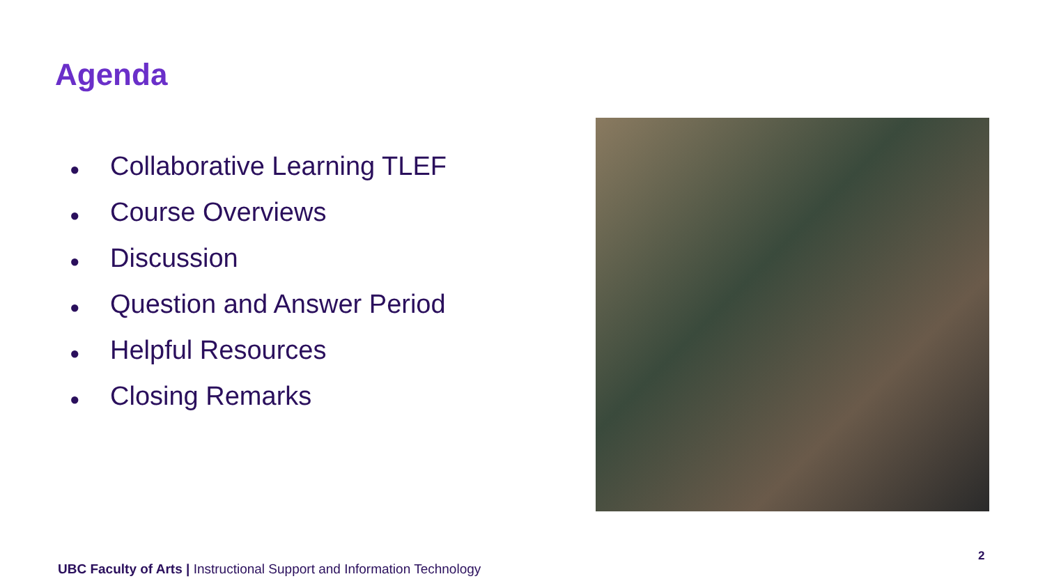Agenda
● Collaborative Learning TLEF
● Course Overviews
● Discussion
● Question and Answer Period
● Helpful Resources
● Closing Remarks
2
UBC Faculty of Arts | Instructional Support and Information Technology